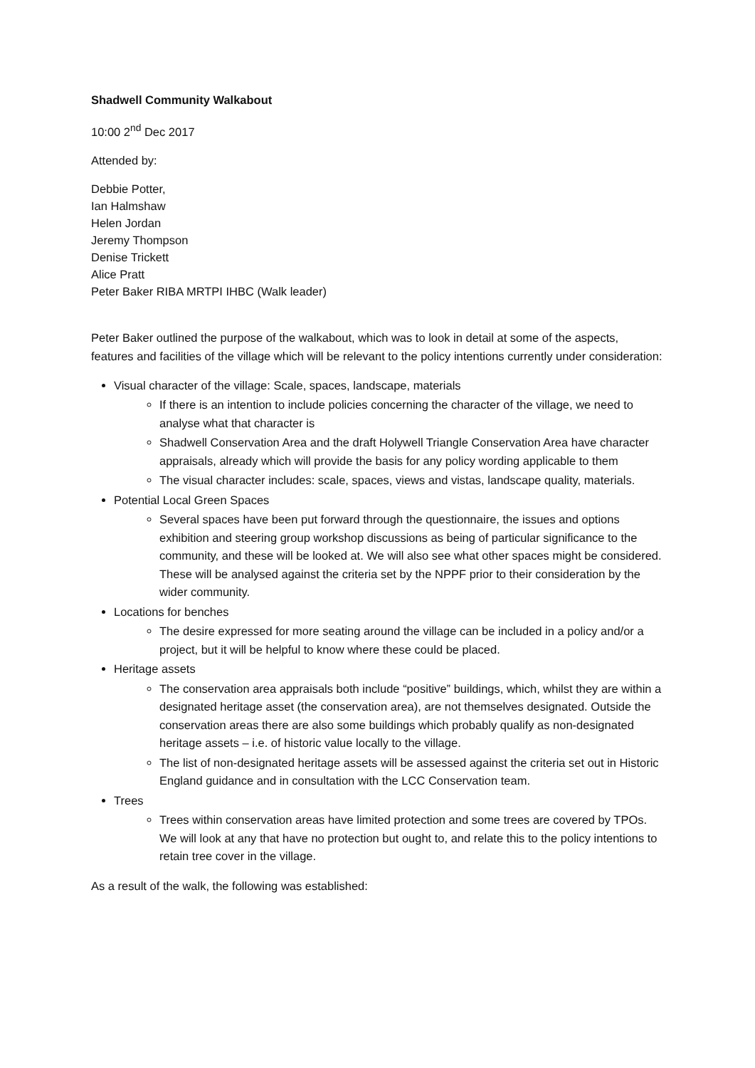Shadwell Community Walkabout
10:00 2<sup>nd</sup> Dec 2017
Attended by:
Debbie Potter,
Ian Halmshaw
Helen Jordan
Jeremy Thompson
Denise Trickett
Alice Pratt
Peter Baker RIBA MRTPI IHBC (Walk leader)
Peter Baker outlined the purpose of the walkabout, which was to look in detail at some of the aspects, features and facilities of the village which will be relevant to the policy intentions currently under consideration:
Visual character of the village: Scale, spaces, landscape, materials
If there is an intention to include policies concerning the character of the village, we need to analyse what that character is
Shadwell Conservation Area and the draft Holywell Triangle Conservation Area have character appraisals, already which will provide the basis for any policy wording applicable to them
The visual character includes: scale, spaces, views and vistas, landscape quality, materials.
Potential Local Green Spaces
Several spaces have been put forward through the questionnaire, the issues and options exhibition and steering group workshop discussions as being of particular significance to the community, and these will be looked at. We will also see what other spaces might be considered. These will be analysed against the criteria set by the NPPF prior to their consideration by the wider community.
Locations for benches
The desire expressed for more seating around the village can be included in a policy and/or a project, but it will be helpful to know where these could be placed.
Heritage assets
The conservation area appraisals both include “positive” buildings, which, whilst they are within a designated heritage asset (the conservation area), are not themselves designated. Outside the conservation areas there are also some buildings which probably qualify as non-designated heritage assets – i.e. of historic value locally to the village.
The list of non-designated heritage assets will be assessed against the criteria set out in Historic England guidance and in consultation with the LCC Conservation team.
Trees
Trees within conservation areas have limited protection and some trees are covered by TPOs. We will look at any that have no protection but ought to, and relate this to the policy intentions to retain tree cover in the village.
As a result of the walk, the following was established: